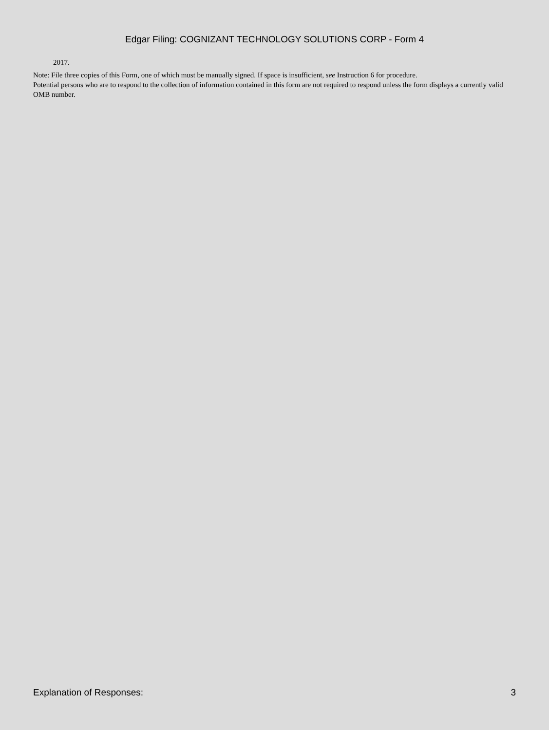Edgar Filing: COGNIZANT TECHNOLOGY SOLUTIONS CORP - Form 4
2017.
Note: File three copies of this Form, one of which must be manually signed. If space is insufficient, see Instruction 6 for procedure.
Potential persons who are to respond to the collection of information contained in this form are not required to respond unless the form displays a currently valid OMB number.
Explanation of Responses: 3